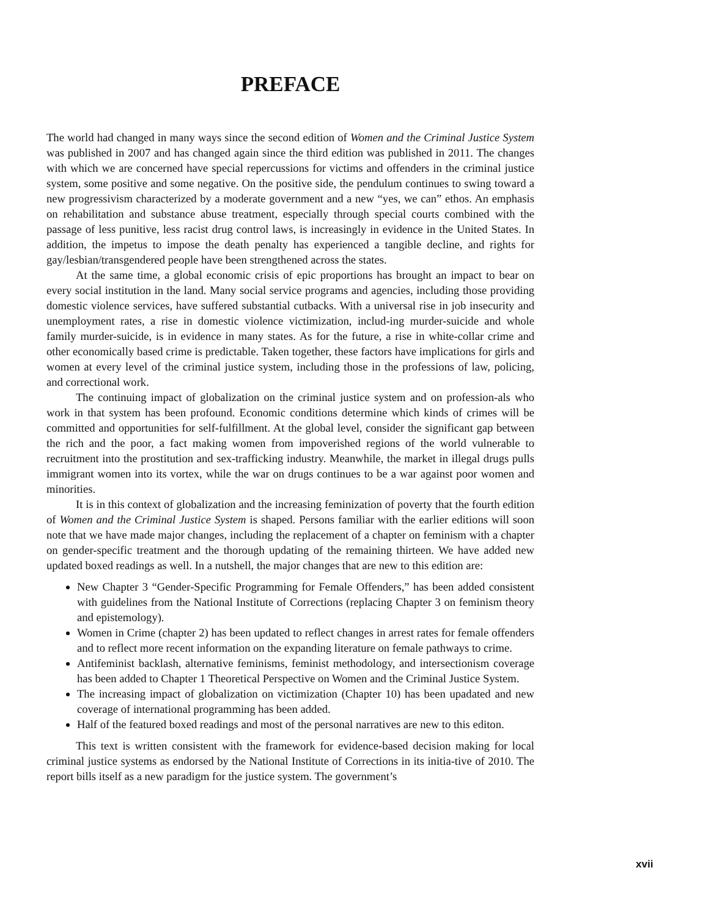PREFACE
The world had changed in many ways since the second edition of Women and the Criminal Justice System was published in 2007 and has changed again since the third edition was published in 2011. The changes with which we are concerned have special repercussions for victims and offenders in the criminal justice system, some positive and some negative. On the positive side, the pendulum continues to swing toward a new progressivism characterized by a moderate government and a new “yes, we can” ethos. An emphasis on rehabilitation and substance abuse treatment, especially through special courts combined with the passage of less punitive, less racist drug control laws, is increasingly in evidence in the United States. In addition, the impetus to impose the death penalty has experienced a tangible decline, and rights for gay/lesbian/transgendered people have been strengthened across the states.
At the same time, a global economic crisis of epic proportions has brought an impact to bear on every social institution in the land. Many social service programs and agencies, including those providing domestic violence services, have suffered substantial cutbacks. With a universal rise in job insecurity and unemployment rates, a rise in domestic violence victimization, includ-ing murder-suicide and whole family murder-suicide, is in evidence in many states. As for the future, a rise in white-collar crime and other economically based crime is predictable. Taken together, these factors have implications for girls and women at every level of the criminal justice system, including those in the professions of law, policing, and correctional work.
The continuing impact of globalization on the criminal justice system and on profession-als who work in that system has been profound. Economic conditions determine which kinds of crimes will be committed and opportunities for self-fulfillment. At the global level, consider the significant gap between the rich and the poor, a fact making women from impoverished regions of the world vulnerable to recruitment into the prostitution and sex-trafficking industry. Meanwhile, the market in illegal drugs pulls immigrant women into its vortex, while the war on drugs continues to be a war against poor women and minorities.
It is in this context of globalization and the increasing feminization of poverty that the fourth edition of Women and the Criminal Justice System is shaped. Persons familiar with the earlier editions will soon note that we have made major changes, including the replacement of a chapter on feminism with a chapter on gender-specific treatment and the thorough updating of the remaining thirteen. We have added new updated boxed readings as well. In a nutshell, the major changes that are new to this edition are:
New Chapter 3 “Gender-Specific Programming for Female Offenders,” has been added consistent with guidelines from the National Institute of Corrections (replacing Chapter 3 on feminism theory and epistemology).
Women in Crime (chapter 2) has been updated to reflect changes in arrest rates for female offenders and to reflect more recent information on the expanding literature on female pathways to crime.
Antifeminist backlash, alternative feminisms, feminist methodology, and intersectionism coverage has been added to Chapter 1 Theoretical Perspective on Women and the Criminal Justice System.
The increasing impact of globalization on victimization (Chapter 10) has been upadated and new coverage of international programming has been added.
Half of the featured boxed readings and most of the personal narratives are new to this editon.
This text is written consistent with the framework for evidence-based decision making for local criminal justice systems as endorsed by the National Institute of Corrections in its initia-tive of 2010. The report bills itself as a new paradigm for the justice system. The government’s
xvii